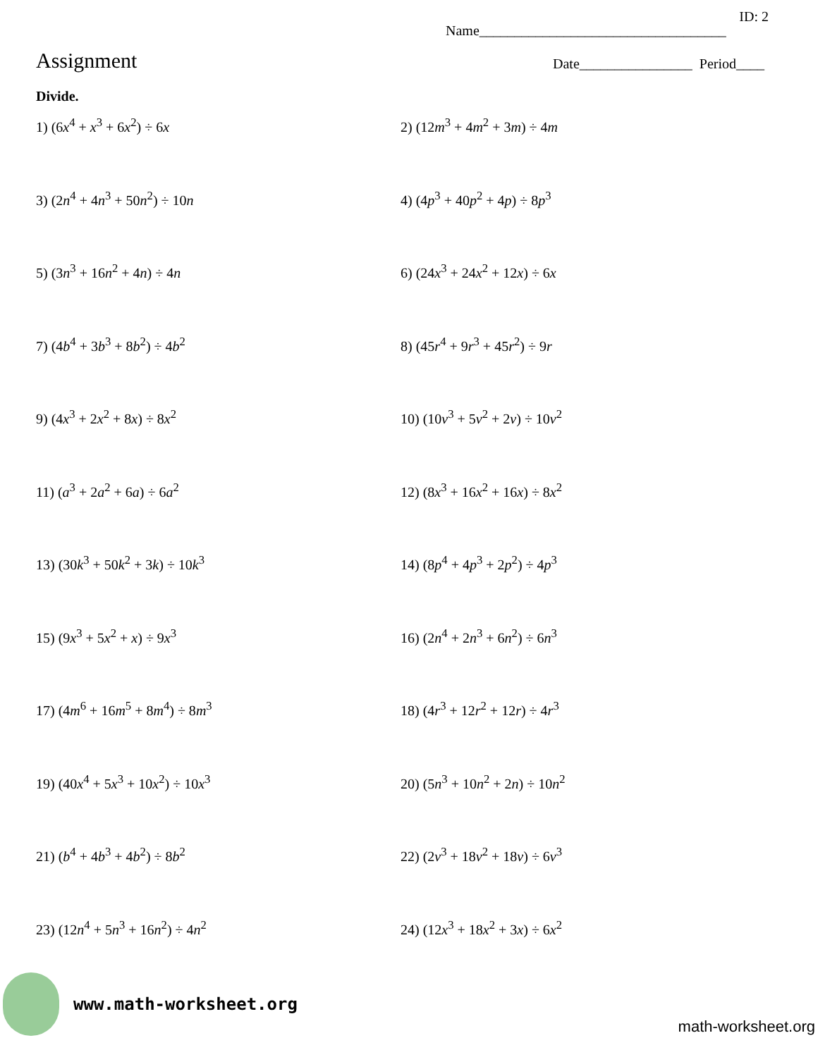ID: 2
Name___________________________________
Assignment
Date________________ Period____
Divide.
1) (6x<sup>4</sup> + x<sup>3</sup> + 6x<sup>2</sup>) ÷ 6x
2) (12m<sup>3</sup> + 4m<sup>2</sup> + 3m) ÷ 4m
3) (2n<sup>4</sup> + 4n<sup>3</sup> + 50n<sup>2</sup>) ÷ 10n
4) (4p<sup>3</sup> + 40p<sup>2</sup> + 4p) ÷ 8p<sup>3</sup>
5) (3n<sup>3</sup> + 16n<sup>2</sup> + 4n) ÷ 4n
6) (24x<sup>3</sup> + 24x<sup>2</sup> + 12x) ÷ 6x
7) (4b<sup>4</sup> + 3b<sup>3</sup> + 8b<sup>2</sup>) ÷ 4b<sup>2</sup>
8) (45r<sup>4</sup> + 9r<sup>3</sup> + 45r<sup>2</sup>) ÷ 9r
9) (4x<sup>3</sup> + 2x<sup>2</sup> + 8x) ÷ 8x<sup>2</sup>
10) (10v<sup>3</sup> + 5v<sup>2</sup> + 2v) ÷ 10v<sup>2</sup>
11) (a<sup>3</sup> + 2a<sup>2</sup> + 6a) ÷ 6a<sup>2</sup>
12) (8x<sup>3</sup> + 16x<sup>2</sup> + 16x) ÷ 8x<sup>2</sup>
13) (30k<sup>3</sup> + 50k<sup>2</sup> + 3k) ÷ 10k<sup>3</sup>
14) (8p<sup>4</sup> + 4p<sup>3</sup> + 2p<sup>2</sup>) ÷ 4p<sup>3</sup>
15) (9x<sup>3</sup> + 5x<sup>2</sup> + x) ÷ 9x<sup>3</sup>
16) (2n<sup>4</sup> + 2n<sup>3</sup> + 6n<sup>2</sup>) ÷ 6n<sup>3</sup>
17) (4m<sup>6</sup> + 16m<sup>5</sup> + 8m<sup>4</sup>) ÷ 8m<sup>3</sup>
18) (4r<sup>3</sup> + 12r<sup>2</sup> + 12r) ÷ 4r<sup>3</sup>
19) (40x<sup>4</sup> + 5x<sup>3</sup> + 10x<sup>2</sup>) ÷ 10x<sup>3</sup>
20) (5n<sup>3</sup> + 10n<sup>2</sup> + 2n) ÷ 10n<sup>2</sup>
21) (b<sup>4</sup> + 4b<sup>3</sup> + 4b<sup>2</sup>) ÷ 8b<sup>2</sup>
22) (2v<sup>3</sup> + 18v<sup>2</sup> + 18v) ÷ 6v<sup>3</sup>
23) (12n<sup>4</sup> + 5n<sup>3</sup> + 16n<sup>2</sup>) ÷ 4n<sup>2</sup>
24) (12x<sup>3</sup> + 18x<sup>2</sup> + 3x) ÷ 6x<sup>2</sup>
www.math-worksheet.org
math-worksheet.org